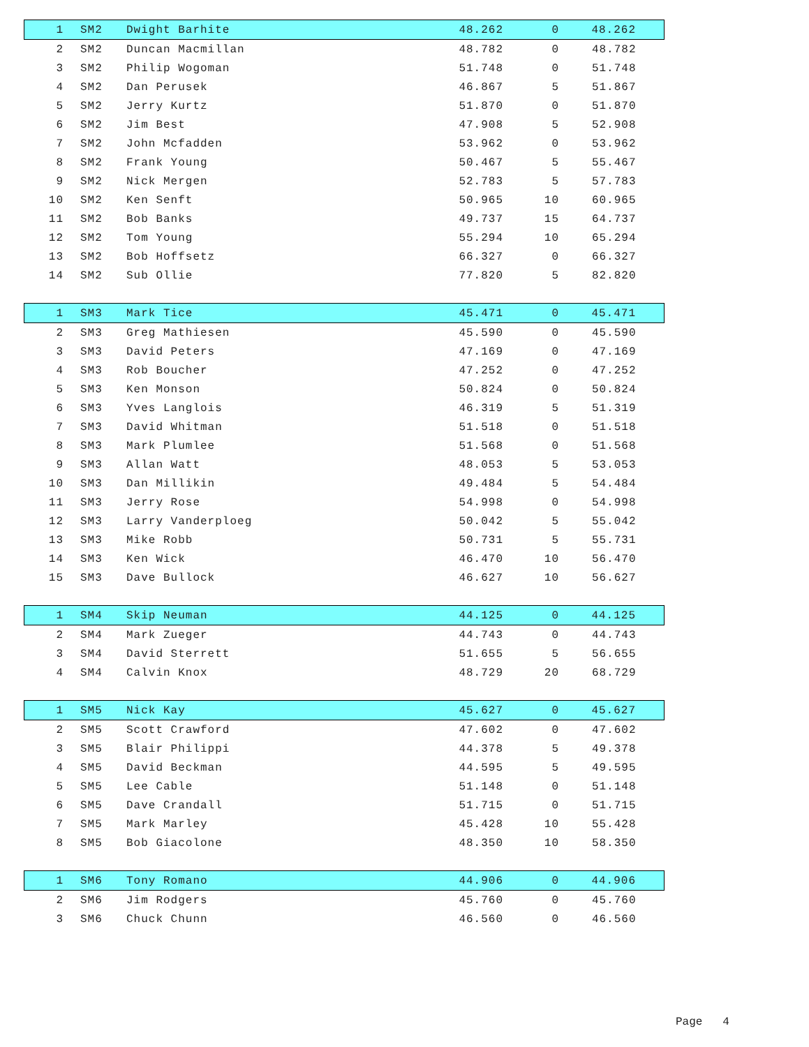| 1 | SM2 | Dwight Barhite | 48.262 | 0 | 48.262 |
| 2 | SM2 | Duncan Macmillan | 48.782 | 0 | 48.782 |
| 3 | SM2 | Philip Wogoman | 51.748 | 0 | 51.748 |
| 4 | SM2 | Dan Perusek | 46.867 | 5 | 51.867 |
| 5 | SM2 | Jerry Kurtz | 51.870 | 0 | 51.870 |
| 6 | SM2 | Jim Best | 47.908 | 5 | 52.908 |
| 7 | SM2 | John Mcfadden | 53.962 | 0 | 53.962 |
| 8 | SM2 | Frank Young | 50.467 | 5 | 55.467 |
| 9 | SM2 | Nick Mergen | 52.783 | 5 | 57.783 |
| 10 | SM2 | Ken Senft | 50.965 | 10 | 60.965 |
| 11 | SM2 | Bob Banks | 49.737 | 15 | 64.737 |
| 12 | SM2 | Tom Young | 55.294 | 10 | 65.294 |
| 13 | SM2 | Bob Hoffsetz | 66.327 | 0 | 66.327 |
| 14 | SM2 | Sub Ollie | 77.820 | 5 | 82.820 |
| 1 | SM3 | Mark Tice | 45.471 | 0 | 45.471 |
| 2 | SM3 | Greg Mathiesen | 45.590 | 0 | 45.590 |
| 3 | SM3 | David Peters | 47.169 | 0 | 47.169 |
| 4 | SM3 | Rob Boucher | 47.252 | 0 | 47.252 |
| 5 | SM3 | Ken Monson | 50.824 | 0 | 50.824 |
| 6 | SM3 | Yves Langlois | 46.319 | 5 | 51.319 |
| 7 | SM3 | David Whitman | 51.518 | 0 | 51.518 |
| 8 | SM3 | Mark Plumlee | 51.568 | 0 | 51.568 |
| 9 | SM3 | Allan Watt | 48.053 | 5 | 53.053 |
| 10 | SM3 | Dan Millikin | 49.484 | 5 | 54.484 |
| 11 | SM3 | Jerry Rose | 54.998 | 0 | 54.998 |
| 12 | SM3 | Larry Vanderploeg | 50.042 | 5 | 55.042 |
| 13 | SM3 | Mike Robb | 50.731 | 5 | 55.731 |
| 14 | SM3 | Ken Wick | 46.470 | 10 | 56.470 |
| 15 | SM3 | Dave Bullock | 46.627 | 10 | 56.627 |
| 1 | SM4 | Skip Neuman | 44.125 | 0 | 44.125 |
| 2 | SM4 | Mark Zueger | 44.743 | 0 | 44.743 |
| 3 | SM4 | David Sterrett | 51.655 | 5 | 56.655 |
| 4 | SM4 | Calvin Knox | 48.729 | 20 | 68.729 |
| 1 | SM5 | Nick Kay | 45.627 | 0 | 45.627 |
| 2 | SM5 | Scott Crawford | 47.602 | 0 | 47.602 |
| 3 | SM5 | Blair Philippi | 44.378 | 5 | 49.378 |
| 4 | SM5 | David Beckman | 44.595 | 5 | 49.595 |
| 5 | SM5 | Lee Cable | 51.148 | 0 | 51.148 |
| 6 | SM5 | Dave Crandall | 51.715 | 0 | 51.715 |
| 7 | SM5 | Mark Marley | 45.428 | 10 | 55.428 |
| 8 | SM5 | Bob Giacolone | 48.350 | 10 | 58.350 |
| 1 | SM6 | Tony Romano | 44.906 | 0 | 44.906 |
| 2 | SM6 | Jim Rodgers | 45.760 | 0 | 45.760 |
| 3 | SM6 | Chuck Chunn | 46.560 | 0 | 46.560 |
Page 4